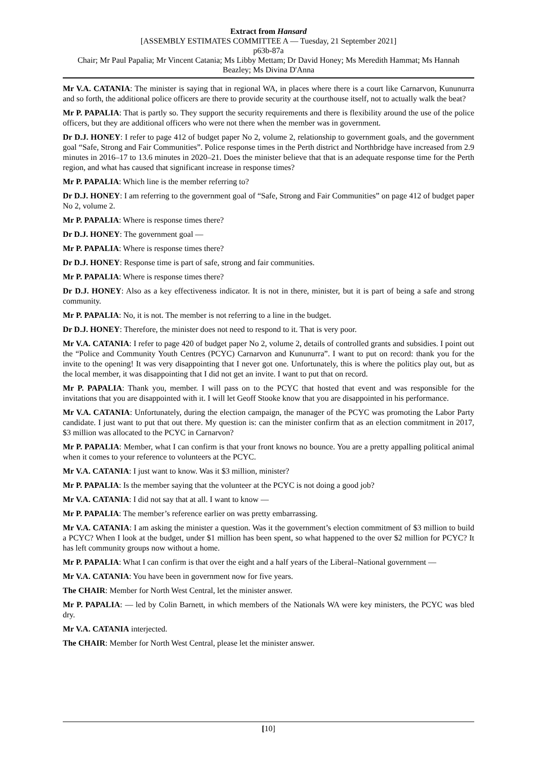Extract from Hansard
[ASSEMBLY ESTIMATES COMMITTEE A — Tuesday, 21 September 2021]
p63b-87a
Chair; Mr Paul Papalia; Mr Vincent Catania; Ms Libby Mettam; Dr David Honey; Ms Meredith Hammat; Ms Hannah Beazley; Ms Divina D'Anna
Mr V.A. CATANIA: The minister is saying that in regional WA, in places where there is a court like Carnarvon, Kununurra and so forth, the additional police officers are there to provide security at the courthouse itself, not to actually walk the beat?
Mr P. PAPALIA: That is partly so. They support the security requirements and there is flexibility around the use of the police officers, but they are additional officers who were not there when the member was in government.
Dr D.J. HONEY: I refer to page 412 of budget paper No 2, volume 2, relationship to government goals, and the government goal “Safe, Strong and Fair Communities”. Police response times in the Perth district and Northbridge have increased from 2.9 minutes in 2016–17 to 13.6 minutes in 2020–21. Does the minister believe that that is an adequate response time for the Perth region, and what has caused that significant increase in response times?
Mr P. PAPALIA: Which line is the member referring to?
Dr D.J. HONEY: I am referring to the government goal of “Safe, Strong and Fair Communities” on page 412 of budget paper No 2, volume 2.
Mr P. PAPALIA: Where is response times there?
Dr D.J. HONEY: The government goal —
Mr P. PAPALIA: Where is response times there?
Dr D.J. HONEY: Response time is part of safe, strong and fair communities.
Mr P. PAPALIA: Where is response times there?
Dr D.J. HONEY: Also as a key effectiveness indicator. It is not in there, minister, but it is part of being a safe and strong community.
Mr P. PAPALIA: No, it is not. The member is not referring to a line in the budget.
Dr D.J. HONEY: Therefore, the minister does not need to respond to it. That is very poor.
Mr V.A. CATANIA: I refer to page 420 of budget paper No 2, volume 2, details of controlled grants and subsidies. I point out the “Police and Community Youth Centres (PCYC) Carnarvon and Kununurra”. I want to put on record: thank you for the invite to the opening! It was very disappointing that I never got one. Unfortunately, this is where the politics play out, but as the local member, it was disappointing that I did not get an invite. I want to put that on record.
Mr P. PAPALIA: Thank you, member. I will pass on to the PCYC that hosted that event and was responsible for the invitations that you are disappointed with it. I will let Geoff Stooke know that you are disappointed in his performance.
Mr V.A. CATANIA: Unfortunately, during the election campaign, the manager of the PCYC was promoting the Labor Party candidate. I just want to put that out there. My question is: can the minister confirm that as an election commitment in 2017, $3 million was allocated to the PCYC in Carnarvon?
Mr P. PAPALIA: Member, what I can confirm is that your front knows no bounce. You are a pretty appalling political animal when it comes to your reference to volunteers at the PCYC.
Mr V.A. CATANIA: I just want to know. Was it $3 million, minister?
Mr P. PAPALIA: Is the member saying that the volunteer at the PCYC is not doing a good job?
Mr V.A. CATANIA: I did not say that at all. I want to know —
Mr P. PAPALIA: The member’s reference earlier on was pretty embarrassing.
Mr V.A. CATANIA: I am asking the minister a question. Was it the government’s election commitment of $3 million to build a PCYC? When I look at the budget, under $1 million has been spent, so what happened to the over $2 million for PCYC? It has left community groups now without a home.
Mr P. PAPALIA: What I can confirm is that over the eight and a half years of the Liberal–National government —
Mr V.A. CATANIA: You have been in government now for five years.
The CHAIR: Member for North West Central, let the minister answer.
Mr P. PAPALIA: — led by Colin Barnett, in which members of the Nationals WA were key ministers, the PCYC was bled dry.
Mr V.A. CATANIA interjected.
The CHAIR: Member for North West Central, please let the minister answer.
[10]